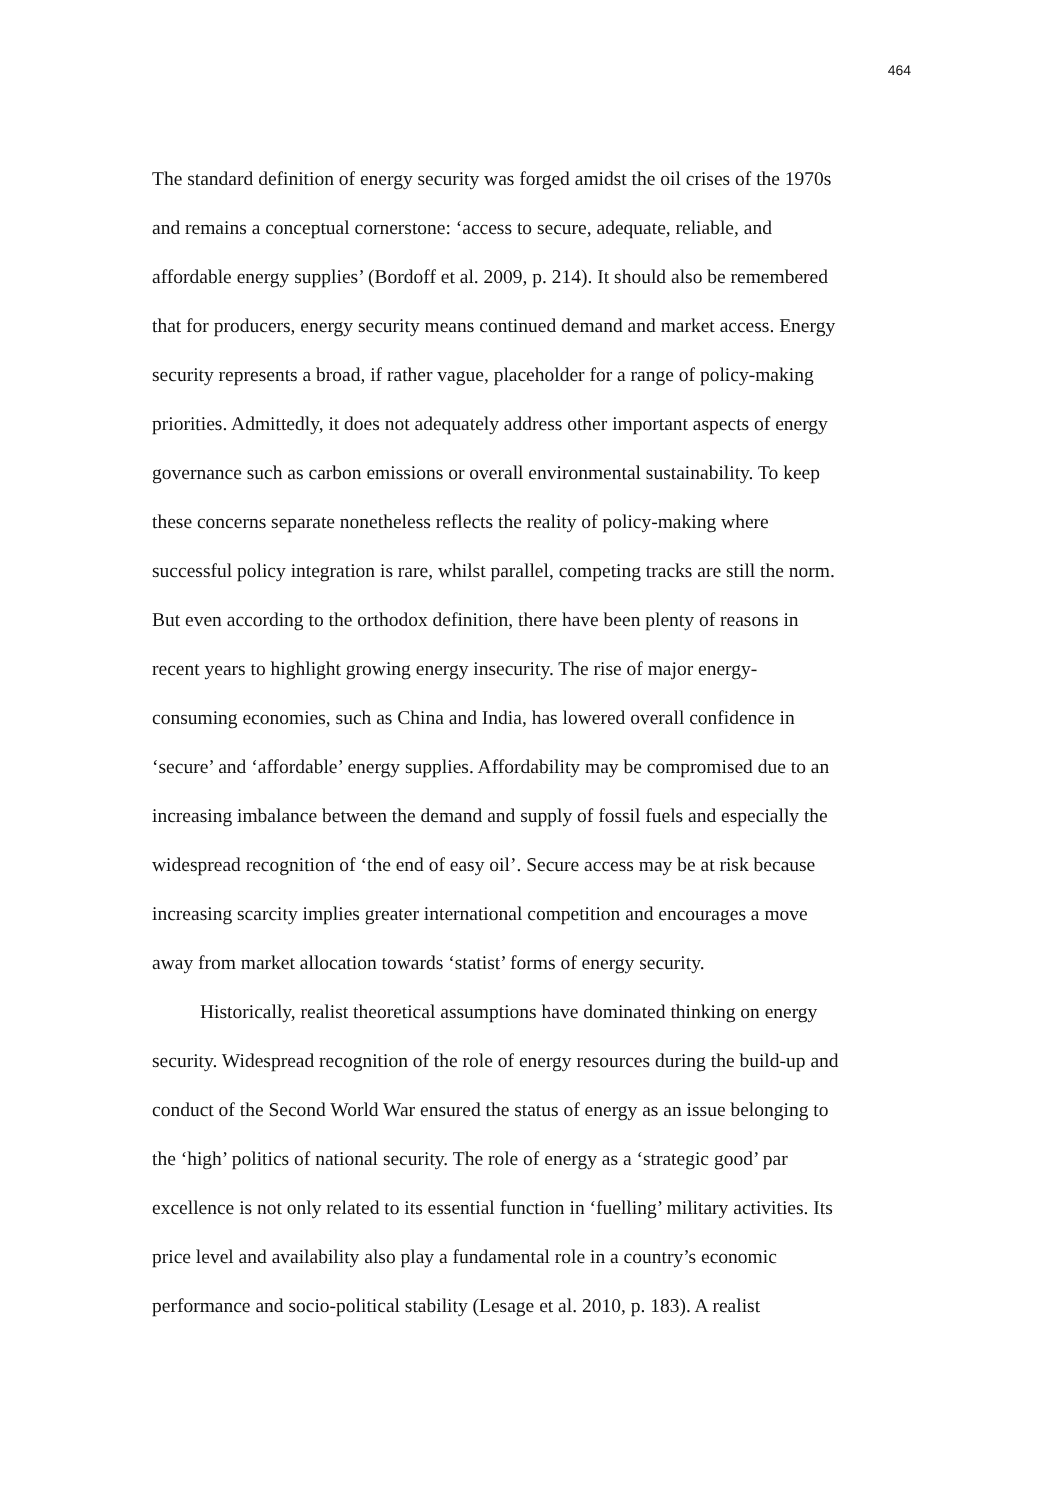464
The standard definition of energy security was forged amidst the oil crises of the 1970s
and remains a conceptual cornerstone: ‘access to secure, adequate, reliable, and
affordable energy supplies’ (Bordoff et al. 2009, p. 214). It should also be remembered
that for producers, energy security means continued demand and market access. Energy
security represents a broad, if rather vague, placeholder for a range of policy-making
priorities. Admittedly, it does not adequately address other important aspects of energy
governance such as carbon emissions or overall environmental sustainability. To keep
these concerns separate nonetheless reflects the reality of policy-making where
successful policy integration is rare, whilst parallel, competing tracks are still the norm.
But even according to the orthodox definition, there have been plenty of reasons in
recent years to highlight growing energy insecurity. The rise of major energy-
consuming economies, such as China and India, has lowered overall confidence in
‘secure’ and ‘affordable’ energy supplies. Affordability may be compromised due to an
increasing imbalance between the demand and supply of fossil fuels and especially the
widespread recognition of ‘the end of easy oil’. Secure access may be at risk because
increasing scarcity implies greater international competition and encourages a move
away from market allocation towards ‘statist’ forms of energy security.
Historically, realist theoretical assumptions have dominated thinking on energy
security. Widespread recognition of the role of energy resources during the build-up and
conduct of the Second World War ensured the status of energy as an issue belonging to
the ‘high’ politics of national security. The role of energy as a ‘strategic good’ par
excellence is not only related to its essential function in ‘fuelling’ military activities. Its
price level and availability also play a fundamental role in a country’s economic
performance and socio-political stability (Lesage et al. 2010, p. 183). A realist